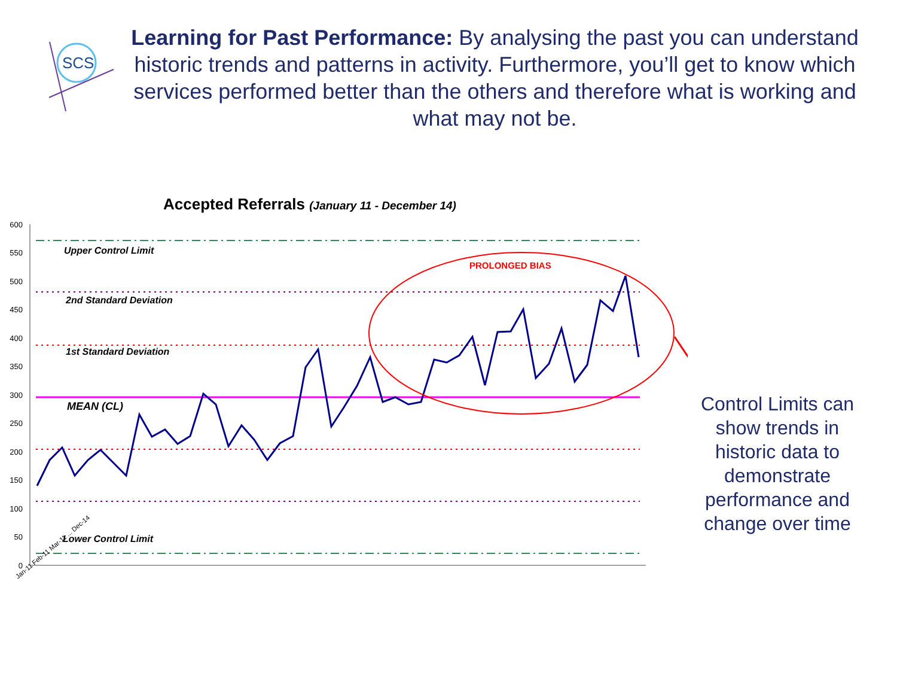SCS
Learning for Past Performance: By analysing the past you can understand historic trends and patterns in activity. Furthermore, you’ll get to know which services performed better than the others and therefore what is working and what may not be.
Accepted Referrals (January 11 - December 14)
600
550
500
450
400
350
300
250
200
150
100
50
0
Upper Control Limit
2nd Standard Deviation
1st Standard Deviation
MEAN (CL)
Lower Control Limit
PROLONGED BIAS
Jan-11 Feb-11 Mar-11 ... Dec-14
Control Limits can show trends in historic data to demonstrate performance and change over time